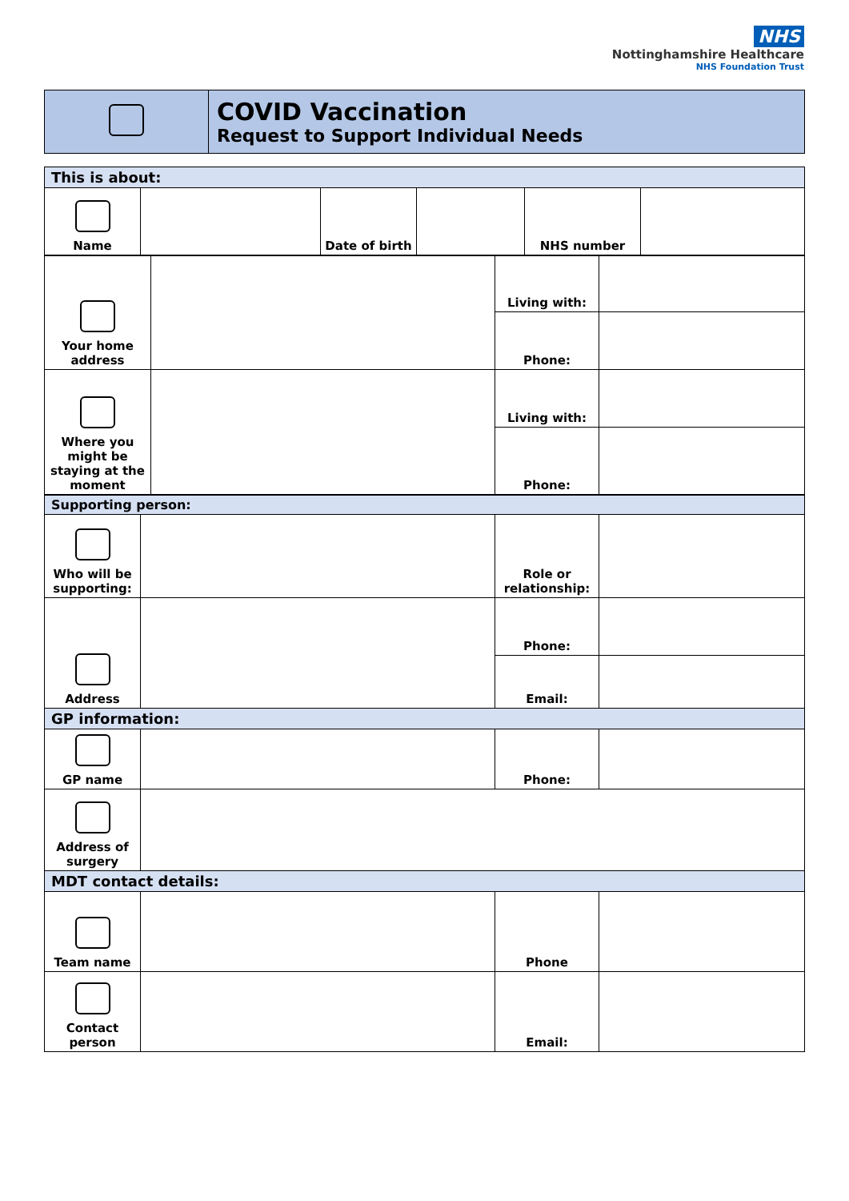NHS
Nottinghamshire Healthcare
NHS Foundation Trust
| | COVID Vaccination Request to Support Individual Needs |
| This is about: | | | | | |
| Name | | Date of birth | | NHS number | |
| Your home address | | Living with: | |
| | | Phone: | |
| Where you might be staying at the moment | | Living with: | |
| | | Phone: | |
| Supporting person: | | | |
| Who will be supporting: | | Role or relationship: | |
| Address | | Phone: | |
| | | Email: | |
| GP information: | | | |
| GP name | | Phone: | |
| Address of surgery | | | |
| MDT contact details: | | | |
| Team name | | Phone | |
| Contact person | | Email: | |